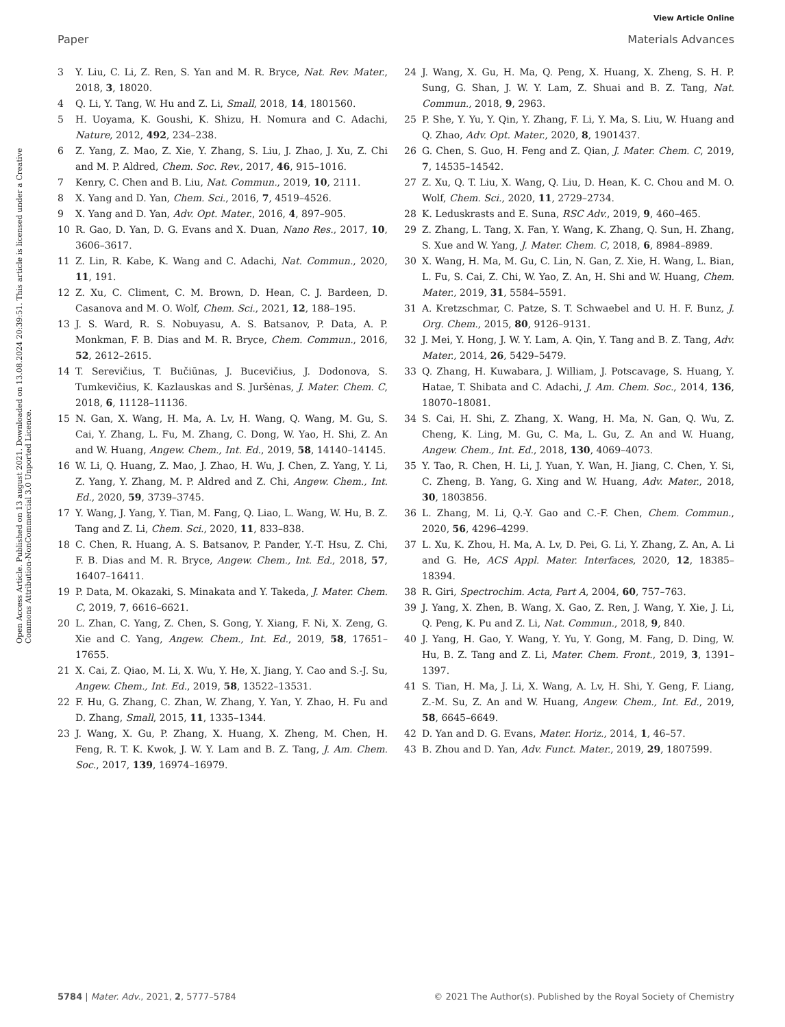View Article Online
Paper Materials Advances
Open Access Article. Published on 13 august 2021. Downloaded on 13.08.2024 20:39:51. This article is licensed under a Creative Commons Attribution-NonCommercial 3.0 Unported Licence.
3 Y. Liu, C. Li, Z. Ren, S. Yan and M. R. Bryce, Nat. Rev. Mater., 2018, 3, 18020.
4 Q. Li, Y. Tang, W. Hu and Z. Li, Small, 2018, 14, 1801560.
5 H. Uoyama, K. Goushi, K. Shizu, H. Nomura and C. Adachi, Nature, 2012, 492, 234–238.
6 Z. Yang, Z. Mao, Z. Xie, Y. Zhang, S. Liu, J. Zhao, J. Xu, Z. Chi and M. P. Aldred, Chem. Soc. Rev., 2017, 46, 915–1016.
7 Kenry, C. Chen and B. Liu, Nat. Commun., 2019, 10, 2111.
8 X. Yang and D. Yan, Chem. Sci., 2016, 7, 4519–4526.
9 X. Yang and D. Yan, Adv. Opt. Mater., 2016, 4, 897–905.
10 R. Gao, D. Yan, D. G. Evans and X. Duan, Nano Res., 2017, 10, 3606–3617.
11 Z. Lin, R. Kabe, K. Wang and C. Adachi, Nat. Commun., 2020, 11, 191.
12 Z. Xu, C. Climent, C. M. Brown, D. Hean, C. J. Bardeen, D. Casanova and M. O. Wolf, Chem. Sci., 2021, 12, 188–195.
13 J. S. Ward, R. S. Nobuyasu, A. S. Batsanov, P. Data, A. P. Monkman, F. B. Dias and M. R. Bryce, Chem. Commun., 2016, 52, 2612–2615.
14 T. Serevičius, T. Bučiūnas, J. Bucevičius, J. Dodonova, S. Tumkevičius, K. Kazlauskas and S. Juršėnas, J. Mater. Chem. C, 2018, 6, 11128–11136.
15 N. Gan, X. Wang, H. Ma, A. Lv, H. Wang, Q. Wang, M. Gu, S. Cai, Y. Zhang, L. Fu, M. Zhang, C. Dong, W. Yao, H. Shi, Z. An and W. Huang, Angew. Chem., Int. Ed., 2019, 58, 14140–14145.
16 W. Li, Q. Huang, Z. Mao, J. Zhao, H. Wu, J. Chen, Z. Yang, Y. Li, Z. Yang, Y. Zhang, M. P. Aldred and Z. Chi, Angew. Chem., Int. Ed., 2020, 59, 3739–3745.
17 Y. Wang, J. Yang, Y. Tian, M. Fang, Q. Liao, L. Wang, W. Hu, B. Z. Tang and Z. Li, Chem. Sci., 2020, 11, 833–838.
18 C. Chen, R. Huang, A. S. Batsanov, P. Pander, Y.-T. Hsu, Z. Chi, F. B. Dias and M. R. Bryce, Angew. Chem., Int. Ed., 2018, 57, 16407–16411.
19 P. Data, M. Okazaki, S. Minakata and Y. Takeda, J. Mater. Chem. C, 2019, 7, 6616–6621.
20 L. Zhan, C. Yang, Z. Chen, S. Gong, Y. Xiang, F. Ni, X. Zeng, G. Xie and C. Yang, Angew. Chem., Int. Ed., 2019, 58, 17651–17655.
21 X. Cai, Z. Qiao, M. Li, X. Wu, Y. He, X. Jiang, Y. Cao and S.-J. Su, Angew. Chem., Int. Ed., 2019, 58, 13522–13531.
22 F. Hu, G. Zhang, C. Zhan, W. Zhang, Y. Yan, Y. Zhao, H. Fu and D. Zhang, Small, 2015, 11, 1335–1344.
23 J. Wang, X. Gu, P. Zhang, X. Huang, X. Zheng, M. Chen, H. Feng, R. T. K. Kwok, J. W. Y. Lam and B. Z. Tang, J. Am. Chem. Soc., 2017, 139, 16974–16979.
24 J. Wang, X. Gu, H. Ma, Q. Peng, X. Huang, X. Zheng, S. H. P. Sung, G. Shan, J. W. Y. Lam, Z. Shuai and B. Z. Tang, Nat. Commun., 2018, 9, 2963.
25 P. She, Y. Yu, Y. Qin, Y. Zhang, F. Li, Y. Ma, S. Liu, W. Huang and Q. Zhao, Adv. Opt. Mater., 2020, 8, 1901437.
26 G. Chen, S. Guo, H. Feng and Z. Qian, J. Mater. Chem. C, 2019, 7, 14535–14542.
27 Z. Xu, Q. T. Liu, X. Wang, Q. Liu, D. Hean, K. C. Chou and M. O. Wolf, Chem. Sci., 2020, 11, 2729–2734.
28 K. Leduskrasts and E. Suna, RSC Adv., 2019, 9, 460–465.
29 Z. Zhang, L. Tang, X. Fan, Y. Wang, K. Zhang, Q. Sun, H. Zhang, S. Xue and W. Yang, J. Mater. Chem. C, 2018, 6, 8984–8989.
30 X. Wang, H. Ma, M. Gu, C. Lin, N. Gan, Z. Xie, H. Wang, L. Bian, L. Fu, S. Cai, Z. Chi, W. Yao, Z. An, H. Shi and W. Huang, Chem. Mater., 2019, 31, 5584–5591.
31 A. Kretzschmar, C. Patze, S. T. Schwaebel and U. H. F. Bunz, J. Org. Chem., 2015, 80, 9126–9131.
32 J. Mei, Y. Hong, J. W. Y. Lam, A. Qin, Y. Tang and B. Z. Tang, Adv. Mater., 2014, 26, 5429–5479.
33 Q. Zhang, H. Kuwabara, J. William, J. Potscavage, S. Huang, Y. Hatae, T. Shibata and C. Adachi, J. Am. Chem. Soc., 2014, 136, 18070–18081.
34 S. Cai, H. Shi, Z. Zhang, X. Wang, H. Ma, N. Gan, Q. Wu, Z. Cheng, K. Ling, M. Gu, C. Ma, L. Gu, Z. An and W. Huang, Angew. Chem., Int. Ed., 2018, 130, 4069–4073.
35 Y. Tao, R. Chen, H. Li, J. Yuan, Y. Wan, H. Jiang, C. Chen, Y. Si, C. Zheng, B. Yang, G. Xing and W. Huang, Adv. Mater., 2018, 30, 1803856.
36 L. Zhang, M. Li, Q.-Y. Gao and C.-F. Chen, Chem. Commun., 2020, 56, 4296–4299.
37 L. Xu, K. Zhou, H. Ma, A. Lv, D. Pei, G. Li, Y. Zhang, Z. An, A. Li and G. He, ACS Appl. Mater. Interfaces, 2020, 12, 18385–18394.
38 R. Giri, Spectrochim. Acta, Part A, 2004, 60, 757–763.
39 J. Yang, X. Zhen, B. Wang, X. Gao, Z. Ren, J. Wang, Y. Xie, J. Li, Q. Peng, K. Pu and Z. Li, Nat. Commun., 2018, 9, 840.
40 J. Yang, H. Gao, Y. Wang, Y. Yu, Y. Gong, M. Fang, D. Ding, W. Hu, B. Z. Tang and Z. Li, Mater. Chem. Front., 2019, 3, 1391–1397.
41 S. Tian, H. Ma, J. Li, X. Wang, A. Lv, H. Shi, Y. Geng, F. Liang, Z.-M. Su, Z. An and W. Huang, Angew. Chem., Int. Ed., 2019, 58, 6645–6649.
42 D. Yan and D. G. Evans, Mater. Horiz., 2014, 1, 46–57.
43 B. Zhou and D. Yan, Adv. Funct. Mater., 2019, 29, 1807599.
5784 | Mater. Adv., 2021, 2, 5777–5784 © 2021 The Author(s). Published by the Royal Society of Chemistry